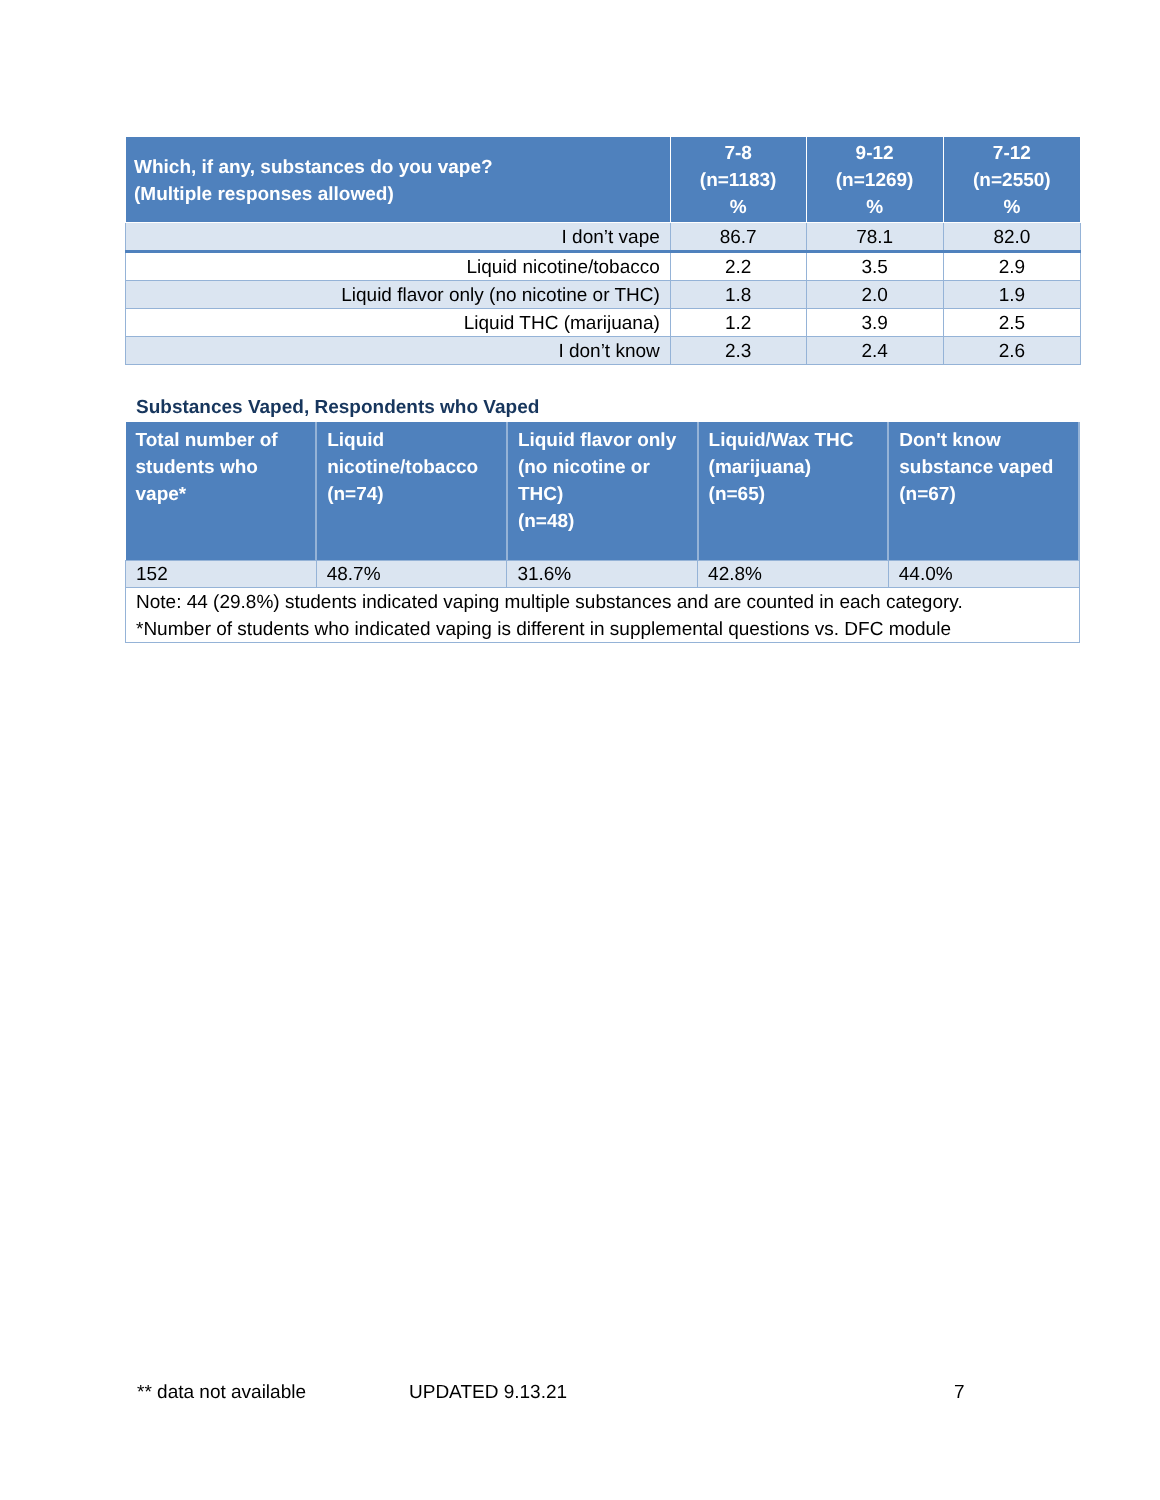| Which, if any, substances do you vape? (Multiple responses allowed) | 7-8 (n=1183) % | 9-12 (n=1269) % | 7-12 (n=2550) % |
| --- | --- | --- | --- |
| I don’t vape | 86.7 | 78.1 | 82.0 |
| Liquid nicotine/tobacco | 2.2 | 3.5 | 2.9 |
| Liquid flavor only (no nicotine or THC) | 1.8 | 2.0 | 1.9 |
| Liquid THC (marijuana) | 1.2 | 3.9 | 2.5 |
| I don’t know | 2.3 | 2.4 | 2.6 |
Substances Vaped, Respondents who Vaped
| Total number of students who vape* | Liquid nicotine/tobacco (n=74) | Liquid flavor only (no nicotine or THC) (n=48) | Liquid/Wax THC (marijuana) (n=65) | Don't know substance vaped (n=67) |
| --- | --- | --- | --- | --- |
| 152 | 48.7% | 31.6% | 42.8% | 44.0% |
| Note: 44 (29.8%) students indicated vaping multiple substances and are counted in each category. *Number of students who indicated vaping is different in supplemental questions vs. DFC module | | | | |
** data not available UPDATED 9.13.21 7